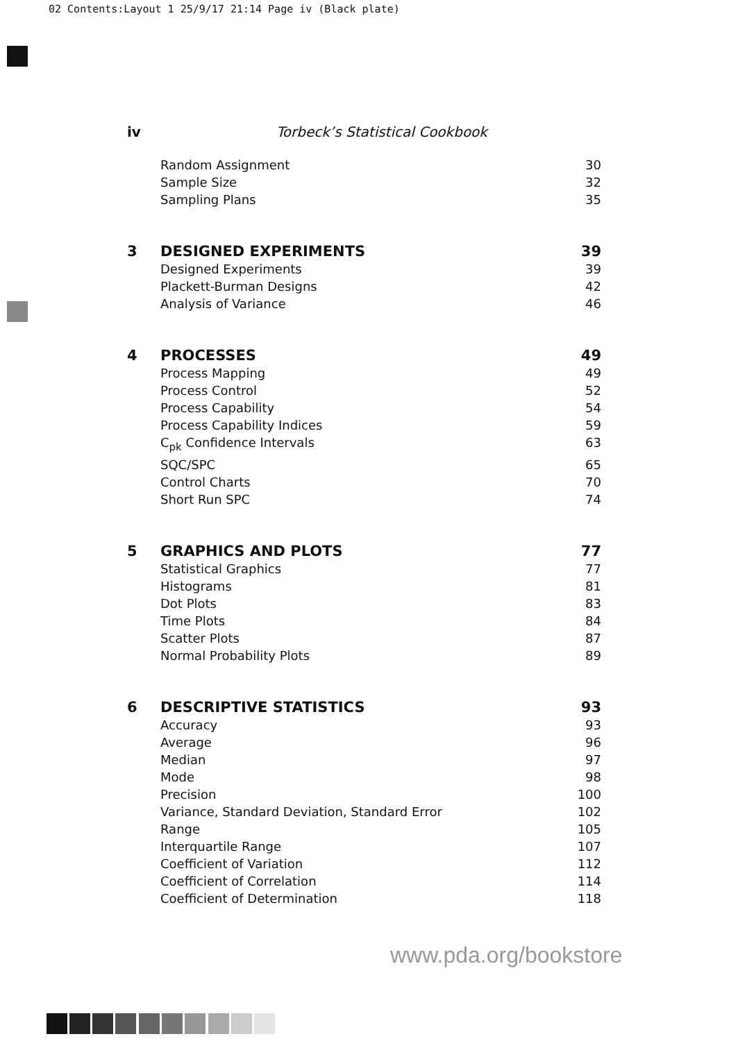02 Contents:Layout 1 25/9/17 21:14 Page iv (Black plate)
iv Torbeck’s Statistical Cookbook
Random Assignment 30
Sample Size 32
Sampling Plans 35
3 DESIGNED EXPERIMENTS 39
Designed Experiments 39
Plackett-Burman Designs 42
Analysis of Variance 46
4 PROCESSES 49
Process Mapping 49
Process Control 52
Process Capability 54
Process Capability Indices 59
C<sub>pk</sub> Confidence Intervals 63
SQC/SPC 65
Control Charts 70
Short Run SPC 74
5 GRAPHICS AND PLOTS 77
Statistical Graphics 77
Histograms 81
Dot Plots 83
Time Plots 84
Scatter Plots 87
Normal Probability Plots 89
6 DESCRIPTIVE STATISTICS 93
Accuracy 93
Average 96
Median 97
Mode 98
Precision 100
Variance, Standard Deviation, Standard Error 102
Range 105
Interquartile Range 107
Coefficient of Variation 112
Coefficient of Correlation 114
Coefficient of Determination 118
www.pda.org/bookstore